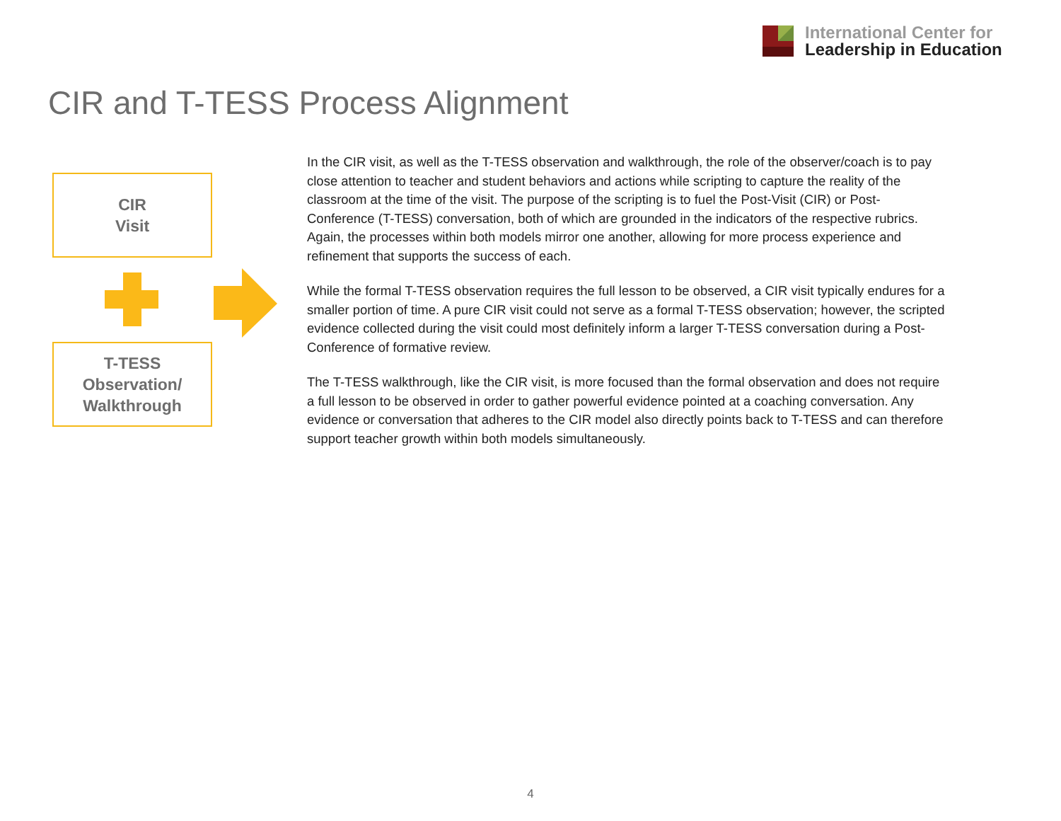International Center for
Leadership in Education
CIR and T-TESS Process Alignment
CIR
Visit
T-TESS
Observation/
Walkthrough
In the CIR visit, as well as the T-TESS observation and walkthrough, the role of the observer/coach is to pay close attention to teacher and student behaviors and actions while scripting to capture the reality of the classroom at the time of the visit. The purpose of the scripting is to fuel the Post-Visit (CIR) or Post-Conference (T-TESS) conversation, both of which are grounded in the indicators of the respective rubrics. Again, the processes within both models mirror one another, allowing for more process experience and refinement that supports the success of each.
While the formal T-TESS observation requires the full lesson to be observed, a CIR visit typically endures for a smaller portion of time. A pure CIR visit could not serve as a formal T-TESS observation; however, the scripted evidence collected during the visit could most definitely inform a larger T-TESS conversation during a Post-Conference of formative review.
The T-TESS walkthrough, like the CIR visit, is more focused than the formal observation and does not require a full lesson to be observed in order to gather powerful evidence pointed at a coaching conversation. Any evidence or conversation that adheres to the CIR model also directly points back to T-TESS and can therefore support teacher growth within both models simultaneously.
4